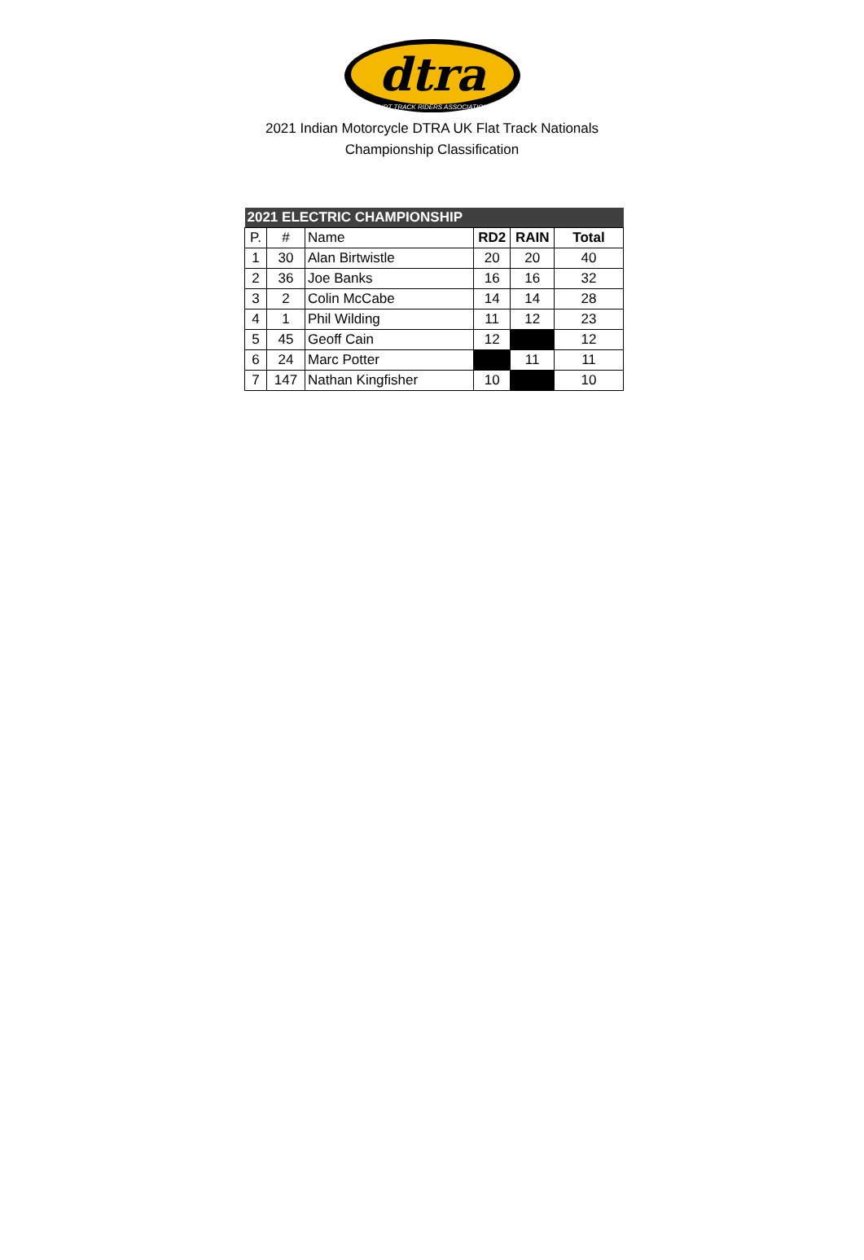dtra
DIRT TRACK RIDERS ASSOCIATION
2021 Indian Motorcycle DTRA UK Flat Track Nationals
Championship Classification
| 2021 ELECTRIC CHAMPIONSHIP | | | | | |
| P. | # | Name | RD2 | RAIN | Total |
| 1 | 30 | Alan Birtwistle | 20 | 20 | 40 |
| 2 | 36 | Joe Banks | 16 | 16 | 32 |
| 3 | 2 | Colin McCabe | 14 | 14 | 28 |
| 4 | 1 | Phil Wilding | 11 | 12 | 23 |
| 5 | 45 | Geoff Cain | 12 | | 12 |
| 6 | 24 | Marc Potter | | 11 | 11 |
| 7 | 147 | Nathan Kingfisher | 10 | | 10 |